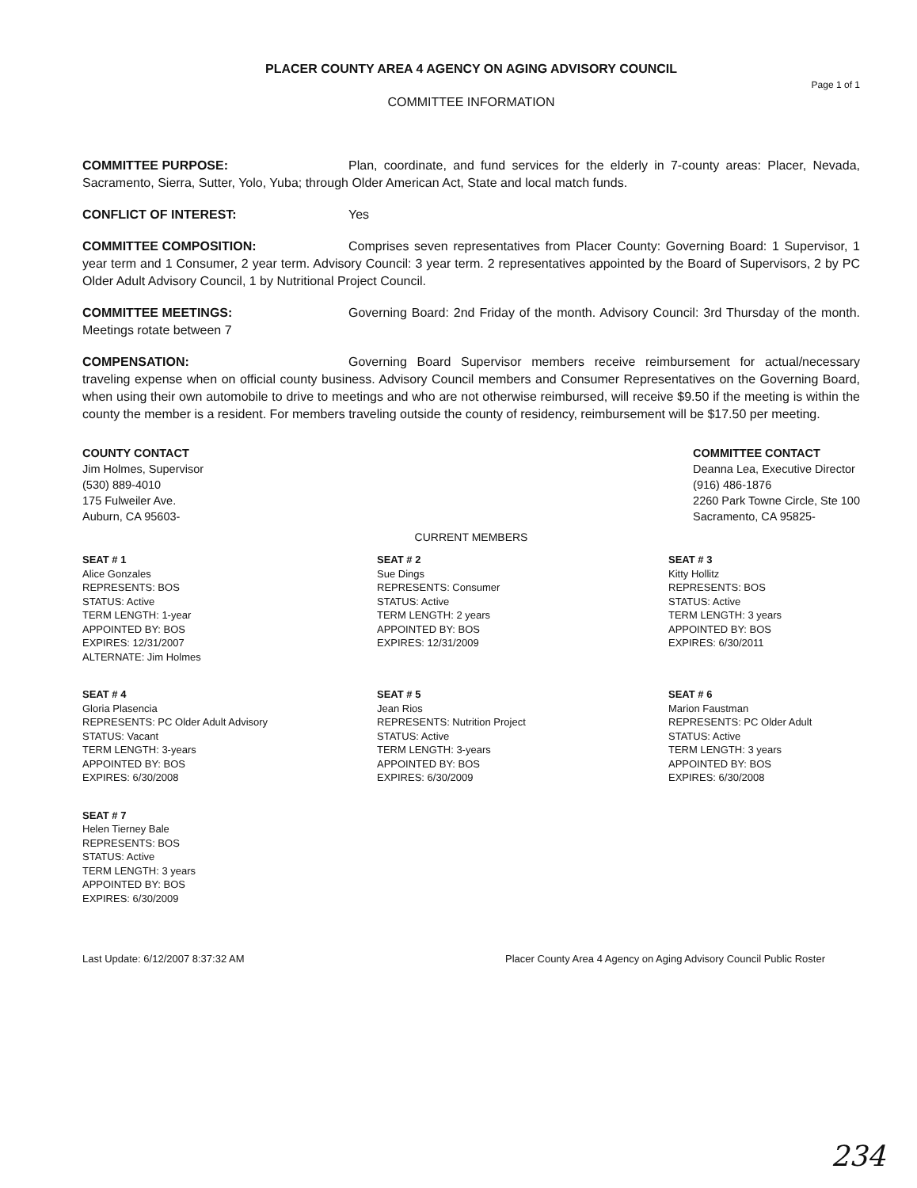PLACER COUNTY AREA 4 AGENCY ON AGING ADVISORY COUNCIL
Page 1 of 1
COMMITTEE INFORMATION
COMMITTEE PURPOSE: Plan, coordinate, and fund services for the elderly in 7-county areas: Placer, Nevada, Sacramento, Sierra, Sutter, Yolo, Yuba; through Older American Act, State and local match funds.
CONFLICT OF INTEREST: Yes
COMMITTEE COMPOSITION: Comprises seven representatives from Placer County: Governing Board: 1 Supervisor, 1 year term and 1 Consumer, 2 year term. Advisory Council: 3 year term. 2 representatives appointed by the Board of Supervisors, 2 by PC Older Adult Advisory Council, 1 by Nutritional Project Council.
COMMITTEE MEETINGS: Governing Board: 2nd Friday of the month. Advisory Council: 3rd Thursday of the month. Meetings rotate between 7
COMPENSATION: Governing Board Supervisor members receive reimbursement for actual/necessary traveling expense when on official county business. Advisory Council members and Consumer Representatives on the Governing Board, when using their own automobile to drive to meetings and who are not otherwise reimbursed, will receive $9.50 if the meeting is within the county the member is a resident. For members traveling outside the county of residency, reimbursement will be $17.50 per meeting.
COUNTY CONTACT
Jim Holmes, Supervisor
(530) 889-4010
175 Fulweiler Ave.
Auburn, CA 95603-
COMMITTEE CONTACT
Deanna Lea, Executive Director
(916) 486-1876
2260 Park Towne Circle, Ste 100
Sacramento, CA 95825-
CURRENT MEMBERS
SEAT # 1
Alice Gonzales
REPRESENTS: BOS
STATUS: Active
TERM LENGTH: 1-year
APPOINTED BY: BOS
EXPIRES: 12/31/2007
ALTERNATE: Jim Holmes
SEAT # 2
Sue Dings
REPRESENTS: Consumer
STATUS: Active
TERM LENGTH: 2 years
APPOINTED BY: BOS
EXPIRES: 12/31/2009
SEAT # 3
Kitty Hollitz
REPRESENTS: BOS
STATUS: Active
TERM LENGTH: 3 years
APPOINTED BY: BOS
EXPIRES: 6/30/2011
SEAT # 4
Gloria Plasencia
REPRESENTS: PC Older Adult Advisory
STATUS: Vacant
TERM LENGTH: 3-years
APPOINTED BY: BOS
EXPIRES: 6/30/2008
SEAT # 5
Jean Rios
REPRESENTS: Nutrition Project
STATUS: Active
TERM LENGTH: 3-years
APPOINTED BY: BOS
EXPIRES: 6/30/2009
SEAT # 6
Marion Faustman
REPRESENTS: PC Older Adult
STATUS: Active
TERM LENGTH: 3 years
APPOINTED BY: BOS
EXPIRES: 6/30/2008
SEAT # 7
Helen Tierney Bale
REPRESENTS: BOS
STATUS: Active
TERM LENGTH: 3 years
APPOINTED BY: BOS
EXPIRES: 6/30/2009
Last Update: 6/12/2007 8:37:32 AM Placer County Area 4 Agency on Aging Advisory Council Public Roster
234